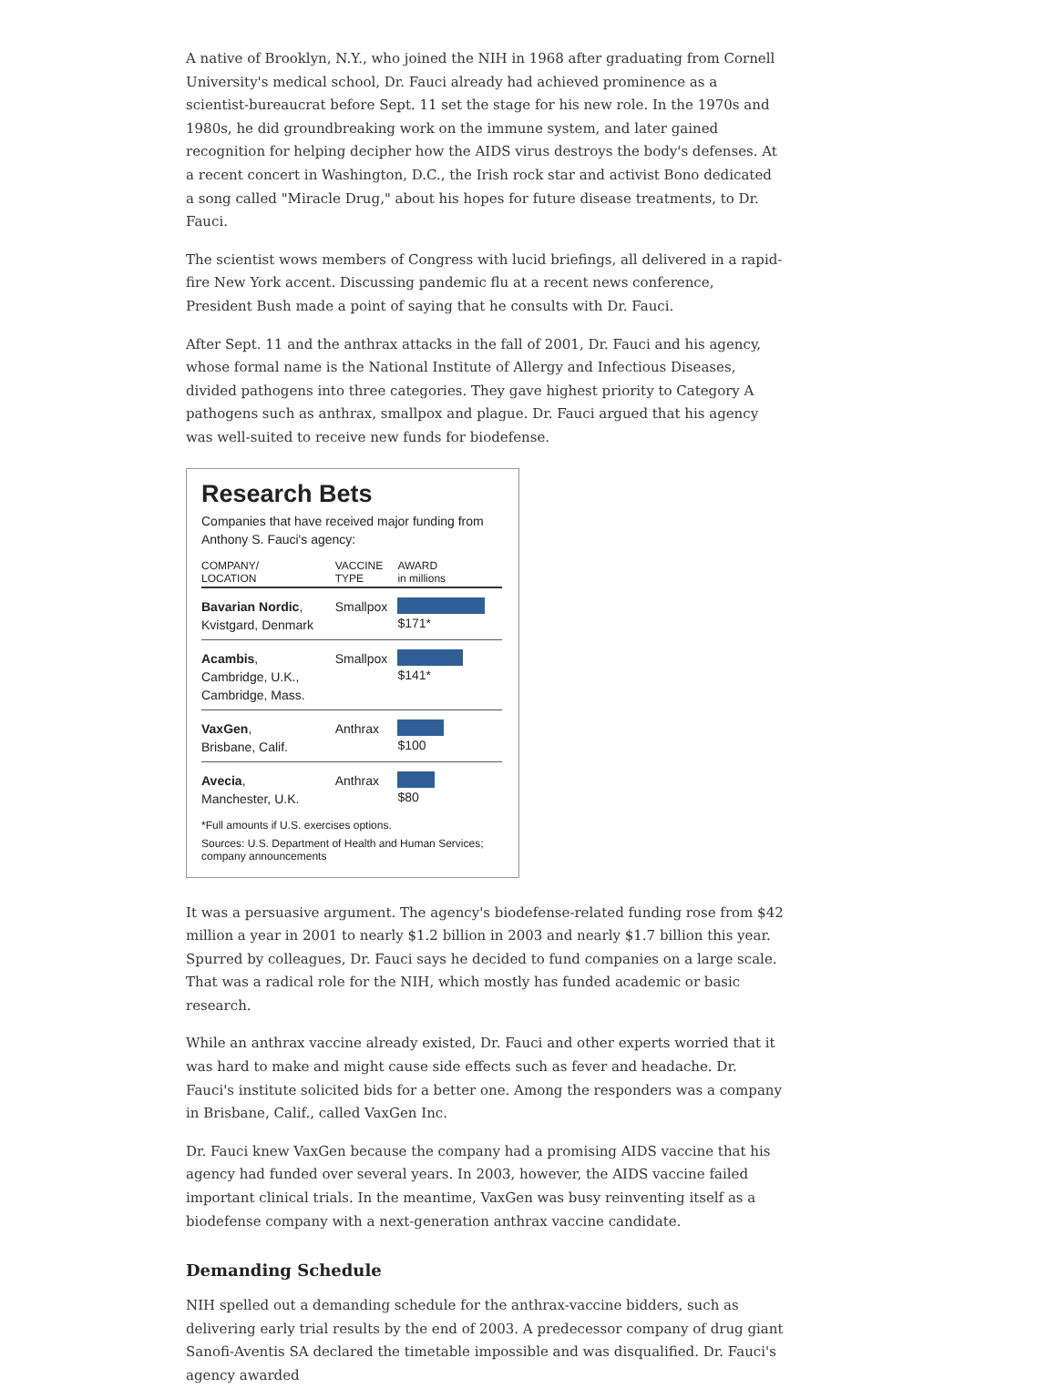A native of Brooklyn, N.Y., who joined the NIH in 1968 after graduating from Cornell University's medical school, Dr. Fauci already had achieved prominence as a scientist-bureaucrat before Sept. 11 set the stage for his new role. In the 1970s and 1980s, he did groundbreaking work on the immune system, and later gained recognition for helping decipher how the AIDS virus destroys the body's defenses. At a recent concert in Washington, D.C., the Irish rock star and activist Bono dedicated a song called "Miracle Drug," about his hopes for future disease treatments, to Dr. Fauci.
The scientist wows members of Congress with lucid briefings, all delivered in a rapid-fire New York accent. Discussing pandemic flu at a recent news conference, President Bush made a point of saying that he consults with Dr. Fauci.
After Sept. 11 and the anthrax attacks in the fall of 2001, Dr. Fauci and his agency, whose formal name is the National Institute of Allergy and Infectious Diseases, divided pathogens into three categories. They gave highest priority to Category A pathogens such as anthrax, smallpox and plague. Dr. Fauci argued that his agency was well-suited to receive new funds for biodefense.
Research Bets
Companies that have received major funding from Anthony S. Fauci's agency:
| COMPANY/ LOCATION | VACCINE TYPE | AWARD in millions |
| --- | --- | --- |
| Bavarian Nordic , Kvistgard, Denmark | Smallpox | $171* |
| Acambis , Cambridge, U.K., Cambridge, Mass. | Smallpox | $141* |
| VaxGen , Brisbane, Calif. | Anthrax | $100 |
| Avecia , Manchester, U.K. | Anthrax | $80 |
*Full amounts if U.S. exercises options.
Sources: U.S. Department of Health and Human Services; company announcements
It was a persuasive argument. The agency's biodefense-related funding rose from $42 million a year in 2001 to nearly $1.2 billion in 2003 and nearly $1.7 billion this year. Spurred by colleagues, Dr. Fauci says he decided to fund companies on a large scale. That was a radical role for the NIH, which mostly has funded academic or basic research.
While an anthrax vaccine already existed, Dr. Fauci and other experts worried that it was hard to make and might cause side effects such as fever and headache. Dr. Fauci's institute solicited bids for a better one. Among the responders was a company in Brisbane, Calif., called VaxGen Inc.
Dr. Fauci knew VaxGen because the company had a promising AIDS vaccine that his agency had funded over several years. In 2003, however, the AIDS vaccine failed important clinical trials. In the meantime, VaxGen was busy reinventing itself as a biodefense company with a next-generation anthrax vaccine candidate.
Demanding Schedule
NIH spelled out a demanding schedule for the anthrax-vaccine bidders, such as delivering early trial results by the end of 2003. A predecessor company of drug giant Sanofi-Aventis SA declared the timetable impossible and was disqualified. Dr. Fauci's agency awarded